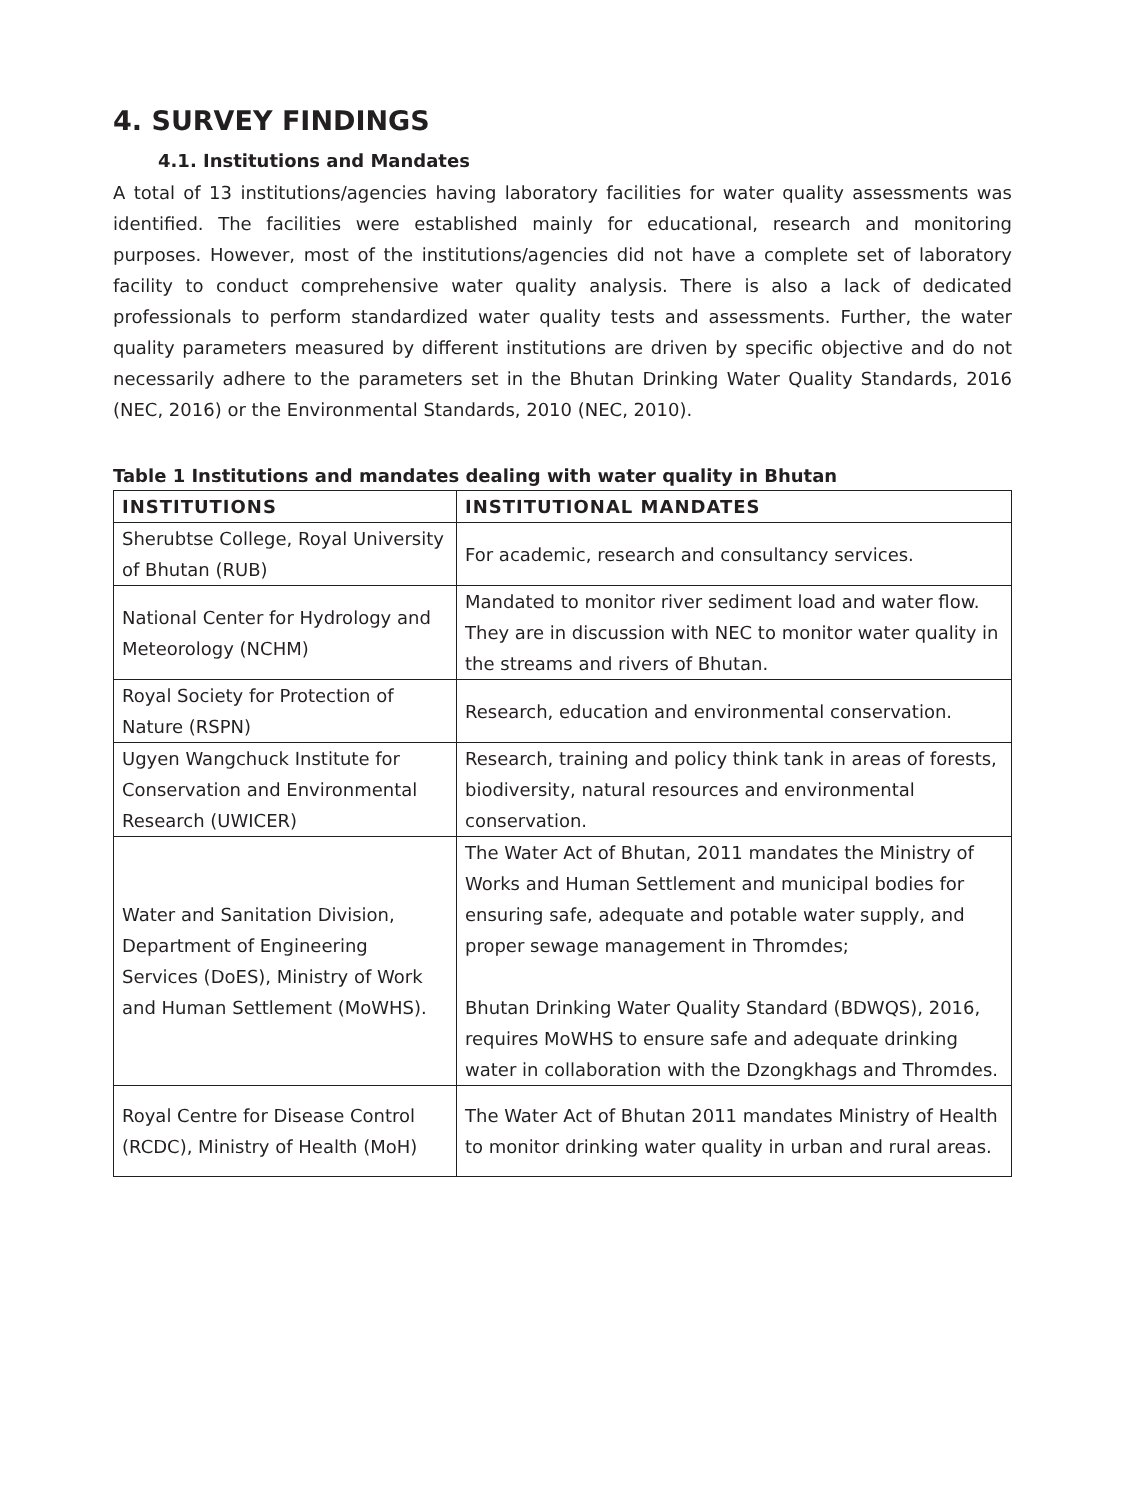4. SURVEY FINDINGS
4.1. Institutions and Mandates
A total of 13 institutions/agencies having laboratory facilities for water quality assessments was identified. The facilities were established mainly for educational, research and monitoring purposes. However, most of the institutions/agencies did not have a complete set of laboratory facility to conduct comprehensive water quality analysis. There is also a lack of dedicated professionals to perform standardized water quality tests and assessments. Further, the water quality parameters measured by different institutions are driven by specific objective and do not necessarily adhere to the parameters set in the Bhutan Drinking Water Quality Standards, 2016 (NEC, 2016) or the Environmental Standards, 2010 (NEC, 2010).
Table 1 Institutions and mandates dealing with water quality in Bhutan
| INSTITUTIONS | INSTITUTIONAL MANDATES |
| --- | --- |
| Sherubtse College, Royal University of Bhutan (RUB) | For academic, research and consultancy services. |
| National Center for Hydrology and Meteorology (NCHM) | Mandated to monitor river sediment load and water flow. They are in discussion with NEC to monitor water quality in the streams and rivers of Bhutan. |
| Royal Society for Protection of Nature (RSPN) | Research, education and environmental conservation. |
| Ugyen Wangchuck Institute for Conservation and Environmental Research (UWICER) | Research, training and policy think tank in areas of forests, biodiversity, natural resources and environmental conservation. |
| Water and Sanitation Division, Department of Engineering Services (DoES), Ministry of Work and Human Settlement (MoWHS). | The Water Act of Bhutan, 2011 mandates the Ministry of Works and Human Settlement and municipal bodies for ensuring safe, adequate and potable water supply, and proper sewage management in Thromdes; Bhutan Drinking Water Quality Standard (BDWQS), 2016, requires MoWHS to ensure safe and adequate drinking water in collaboration with the Dzongkhags and Thromdes. |
| Royal Centre for Disease Control (RCDC), Ministry of Health (MoH) | The Water Act of Bhutan 2011 mandates Ministry of Health to monitor drinking water quality in urban and rural areas. |